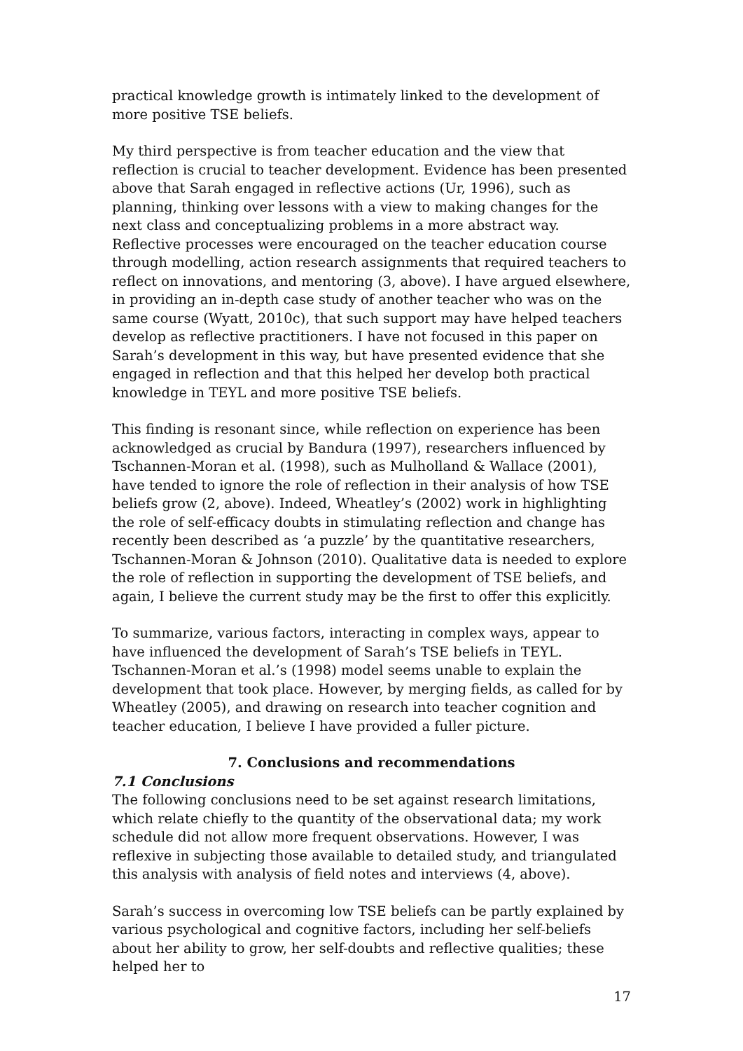practical knowledge growth is intimately linked to the development of more positive TSE beliefs.
My third perspective is from teacher education and the view that reflection is crucial to teacher development. Evidence has been presented above that Sarah engaged in reflective actions (Ur, 1996), such as planning, thinking over lessons with a view to making changes for the next class and conceptualizing problems in a more abstract way. Reflective processes were encouraged on the teacher education course through modelling, action research assignments that required teachers to reflect on innovations, and mentoring (3, above). I have argued elsewhere, in providing an in-depth case study of another teacher who was on the same course (Wyatt, 2010c), that such support may have helped teachers develop as reflective practitioners. I have not focused in this paper on Sarah’s development in this way, but have presented evidence that she engaged in reflection and that this helped her develop both practical knowledge in TEYL and more positive TSE beliefs.
This finding is resonant since, while reflection on experience has been acknowledged as crucial by Bandura (1997), researchers influenced by Tschannen-Moran et al. (1998), such as Mulholland & Wallace (2001), have tended to ignore the role of reflection in their analysis of how TSE beliefs grow (2, above). Indeed, Wheatley’s (2002) work in highlighting the role of self-efficacy doubts in stimulating reflection and change has recently been described as ‘a puzzle’ by the quantitative researchers, Tschannen-Moran & Johnson (2010). Qualitative data is needed to explore the role of reflection in supporting the development of TSE beliefs, and again, I believe the current study may be the first to offer this explicitly.
To summarize, various factors, interacting in complex ways, appear to have influenced the development of Sarah’s TSE beliefs in TEYL. Tschannen-Moran et al.’s (1998) model seems unable to explain the development that took place. However, by merging fields, as called for by Wheatley (2005), and drawing on research into teacher cognition and teacher education, I believe I have provided a fuller picture.
7. Conclusions and recommendations
7.1 Conclusions
The following conclusions need to be set against research limitations, which relate chiefly to the quantity of the observational data; my work schedule did not allow more frequent observations. However, I was reflexive in subjecting those available to detailed study, and triangulated this analysis with analysis of field notes and interviews (4, above).
Sarah’s success in overcoming low TSE beliefs can be partly explained by various psychological and cognitive factors, including her self-beliefs about her ability to grow, her self-doubts and reflective qualities; these helped her to
17